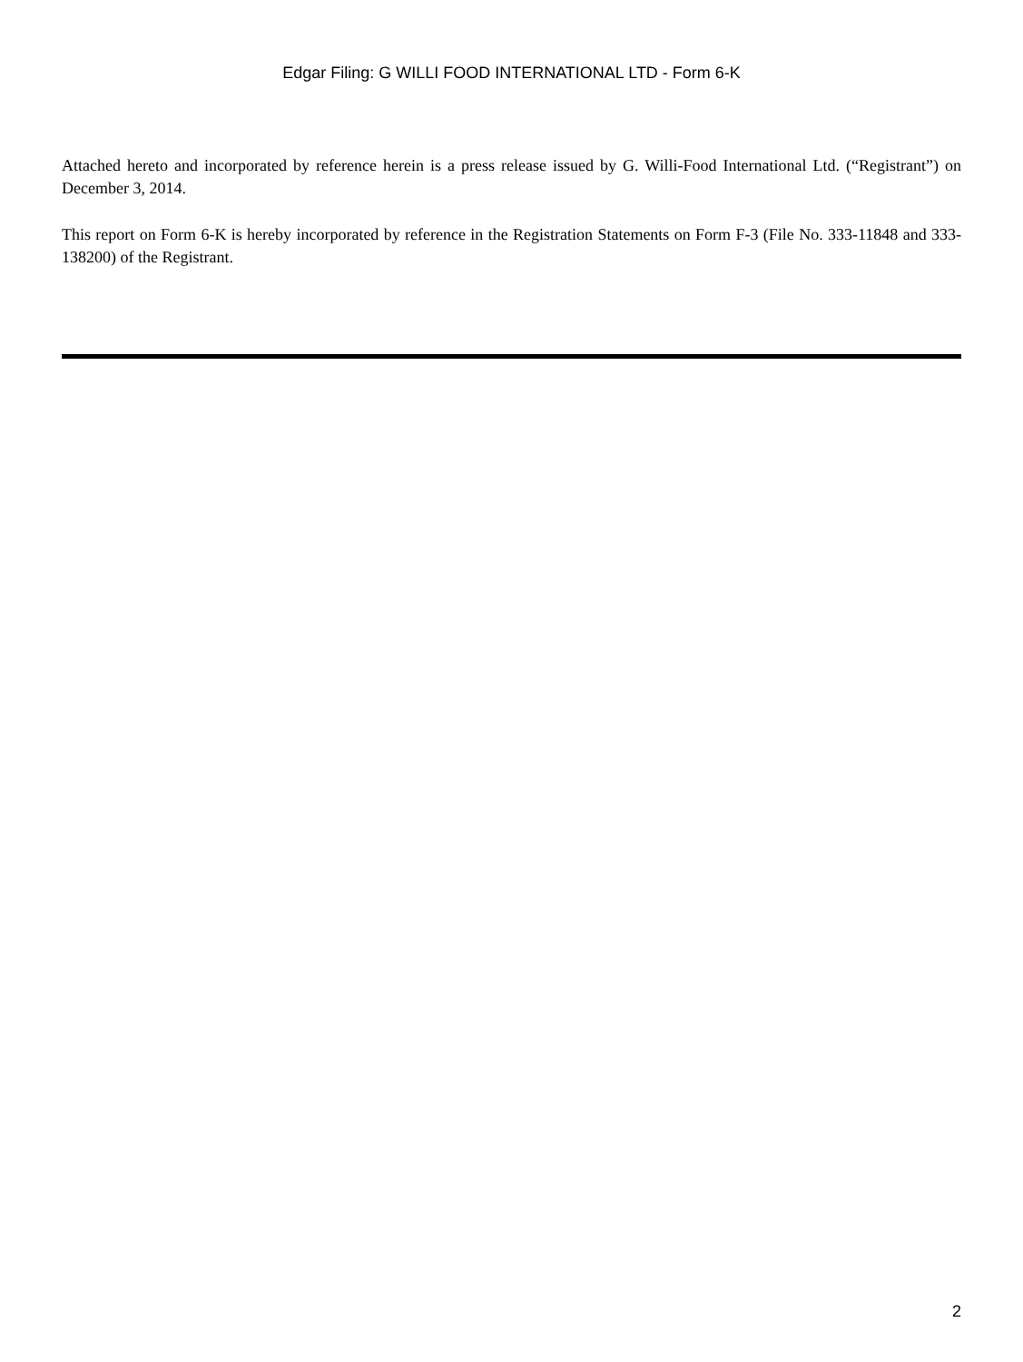Edgar Filing: G WILLI FOOD INTERNATIONAL LTD - Form 6-K
Attached hereto and incorporated by reference herein is a press release issued by G. Willi-Food International Ltd. (“Registrant”) on December 3, 2014.
This report on Form 6-K is hereby incorporated by reference in the Registration Statements on Form F-3 (File No. 333-11848 and 333-138200) of the Registrant.
2